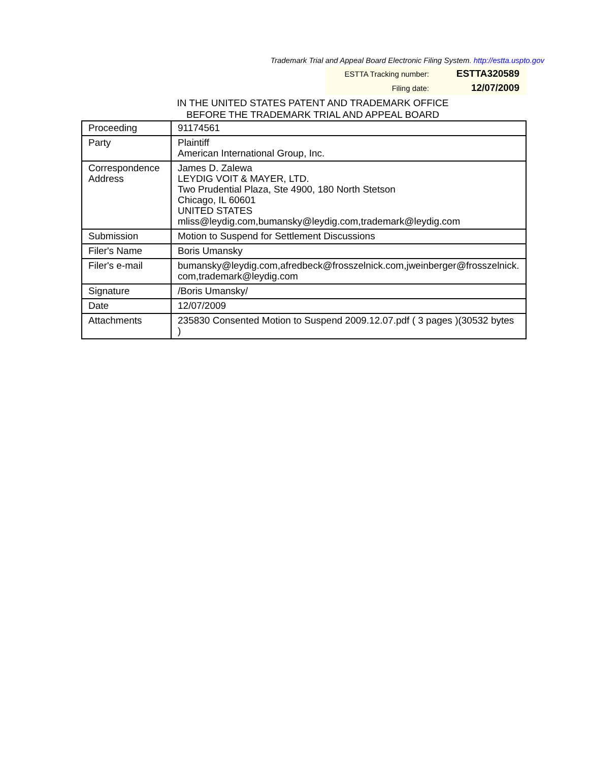Trademark Trial and Appeal Board Electronic Filing System. http://estta.uspto.gov
| ESTTA Tracking number: | ESTTA320589 |
| Filing date: | 12/07/2009 |
IN THE UNITED STATES PATENT AND TRADEMARK OFFICE
BEFORE THE TRADEMARK TRIAL AND APPEAL BOARD
| Proceeding | 91174561 |
| Party | Plaintiff American International Group, Inc. |
| Correspondence Address | James D. Zalewa LEYDIG VOIT & MAYER, LTD. Two Prudential Plaza, Ste 4900, 180 North Stetson Chicago, IL 60601 UNITED STATES mliss@leydig.com,bumansky@leydig.com,trademark@leydig.com |
| Submission | Motion to Suspend for Settlement Discussions |
| Filer's Name | Boris Umansky |
| Filer's e-mail | bumansky@leydig.com,afredbeck@frosszelnick.com,jweinberger@frosszelnick. com,trademark@leydig.com |
| Signature | /Boris Umansky/ |
| Date | 12/07/2009 |
| Attachments | 235830 Consented Motion to Suspend 2009.12.07.pdf ( 3 pages )(30532 bytes ) |